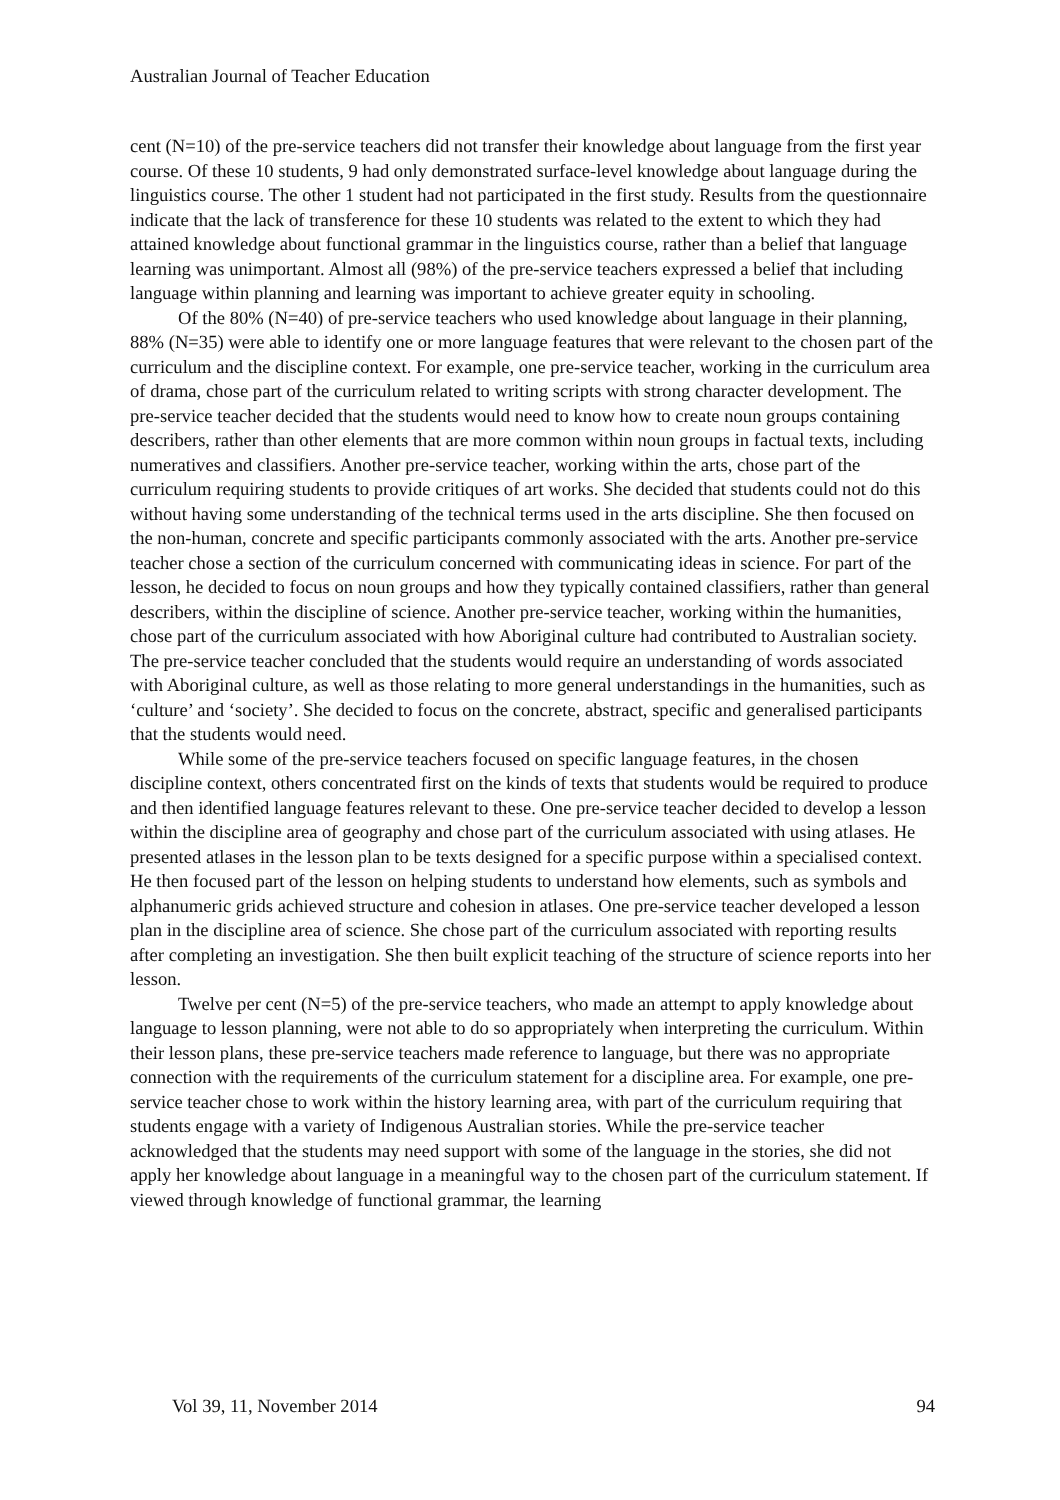Australian Journal of Teacher Education
cent (N=10) of the pre-service teachers did not transfer their knowledge about language from the first year course. Of these 10 students, 9 had only demonstrated surface-level knowledge about language during the linguistics course. The other 1 student had not participated in the first study. Results from the questionnaire indicate that the lack of transference for these 10 students was related to the extent to which they had attained knowledge about functional grammar in the linguistics course, rather than a belief that language learning was unimportant. Almost all (98%) of the pre-service teachers expressed a belief that including language within planning and learning was important to achieve greater equity in schooling.
Of the 80% (N=40) of pre-service teachers who used knowledge about language in their planning, 88% (N=35) were able to identify one or more language features that were relevant to the chosen part of the curriculum and the discipline context. For example, one pre-service teacher, working in the curriculum area of drama, chose part of the curriculum related to writing scripts with strong character development. The pre-service teacher decided that the students would need to know how to create noun groups containing describers, rather than other elements that are more common within noun groups in factual texts, including numeratives and classifiers. Another pre-service teacher, working within the arts, chose part of the curriculum requiring students to provide critiques of art works. She decided that students could not do this without having some understanding of the technical terms used in the arts discipline. She then focused on the non-human, concrete and specific participants commonly associated with the arts. Another pre-service teacher chose a section of the curriculum concerned with communicating ideas in science. For part of the lesson, he decided to focus on noun groups and how they typically contained classifiers, rather than general describers, within the discipline of science. Another pre-service teacher, working within the humanities, chose part of the curriculum associated with how Aboriginal culture had contributed to Australian society. The pre-service teacher concluded that the students would require an understanding of words associated with Aboriginal culture, as well as those relating to more general understandings in the humanities, such as ‘culture’ and ‘society’. She decided to focus on the concrete, abstract, specific and generalised participants that the students would need.
While some of the pre-service teachers focused on specific language features, in the chosen discipline context, others concentrated first on the kinds of texts that students would be required to produce and then identified language features relevant to these. One pre-service teacher decided to develop a lesson within the discipline area of geography and chose part of the curriculum associated with using atlases. He presented atlases in the lesson plan to be texts designed for a specific purpose within a specialised context. He then focused part of the lesson on helping students to understand how elements, such as symbols and alphanumeric grids achieved structure and cohesion in atlases. One pre-service teacher developed a lesson plan in the discipline area of science. She chose part of the curriculum associated with reporting results after completing an investigation. She then built explicit teaching of the structure of science reports into her lesson.
Twelve per cent (N=5) of the pre-service teachers, who made an attempt to apply knowledge about language to lesson planning, were not able to do so appropriately when interpreting the curriculum. Within their lesson plans, these pre-service teachers made reference to language, but there was no appropriate connection with the requirements of the curriculum statement for a discipline area. For example, one pre-service teacher chose to work within the history learning area, with part of the curriculum requiring that students engage with a variety of Indigenous Australian stories. While the pre-service teacher acknowledged that the students may need support with some of the language in the stories, she did not apply her knowledge about language in a meaningful way to the chosen part of the curriculum statement. If viewed through knowledge of functional grammar, the learning
Vol 39, 11, November 2014 94